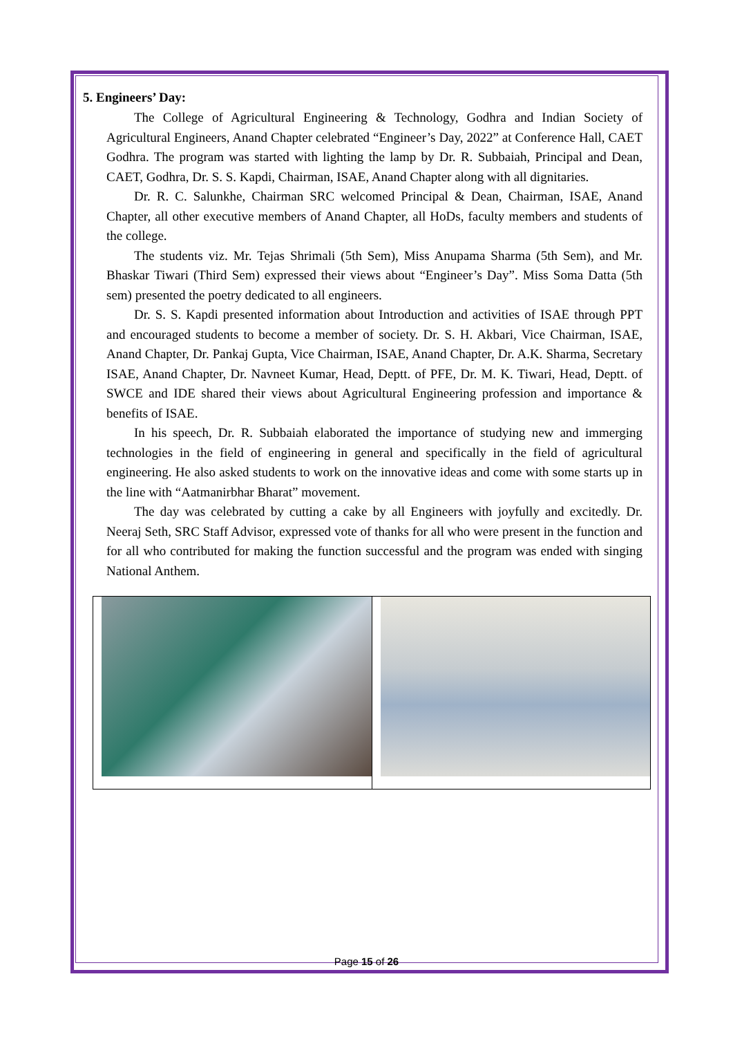5. Engineers’ Day:
The College of Agricultural Engineering & Technology, Godhra and Indian Society of Agricultural Engineers, Anand Chapter celebrated “Engineer’s Day, 2022” at Conference Hall, CAET Godhra. The program was started with lighting the lamp by Dr. R. Subbaiah, Principal and Dean, CAET, Godhra, Dr. S. S. Kapdi, Chairman, ISAE, Anand Chapter along with all dignitaries.
Dr. R. C. Salunkhe, Chairman SRC welcomed Principal & Dean, Chairman, ISAE, Anand Chapter, all other executive members of Anand Chapter, all HoDs, faculty members and students of the college.
The students viz. Mr. Tejas Shrimali (5th Sem), Miss Anupama Sharma (5th Sem), and Mr. Bhaskar Tiwari (Third Sem) expressed their views about “Engineer’s Day”. Miss Soma Datta (5th sem) presented the poetry dedicated to all engineers.
Dr. S. S. Kapdi presented information about Introduction and activities of ISAE through PPT and encouraged students to become a member of society. Dr. S. H. Akbari, Vice Chairman, ISAE, Anand Chapter, Dr. Pankaj Gupta, Vice Chairman, ISAE, Anand Chapter, Dr. A.K. Sharma, Secretary ISAE, Anand Chapter, Dr. Navneet Kumar, Head, Deptt. of PFE, Dr. M. K. Tiwari, Head, Deptt. of SWCE and IDE shared their views about Agricultural Engineering profession and importance & benefits of ISAE.
In his speech, Dr. R. Subbaiah elaborated the importance of studying new and immerging technologies in the field of engineering in general and specifically in the field of agricultural engineering. He also asked students to work on the innovative ideas and come with some starts up in the line with “Aatmanirbhar Bharat” movement.
The day was celebrated by cutting a cake by all Engineers with joyfully and excitedly. Dr. Neeraj Seth, SRC Staff Advisor, expressed vote of thanks for all who were present in the function and for all who contributed for making the function successful and the program was ended with singing National Anthem.
Page 15 of 26